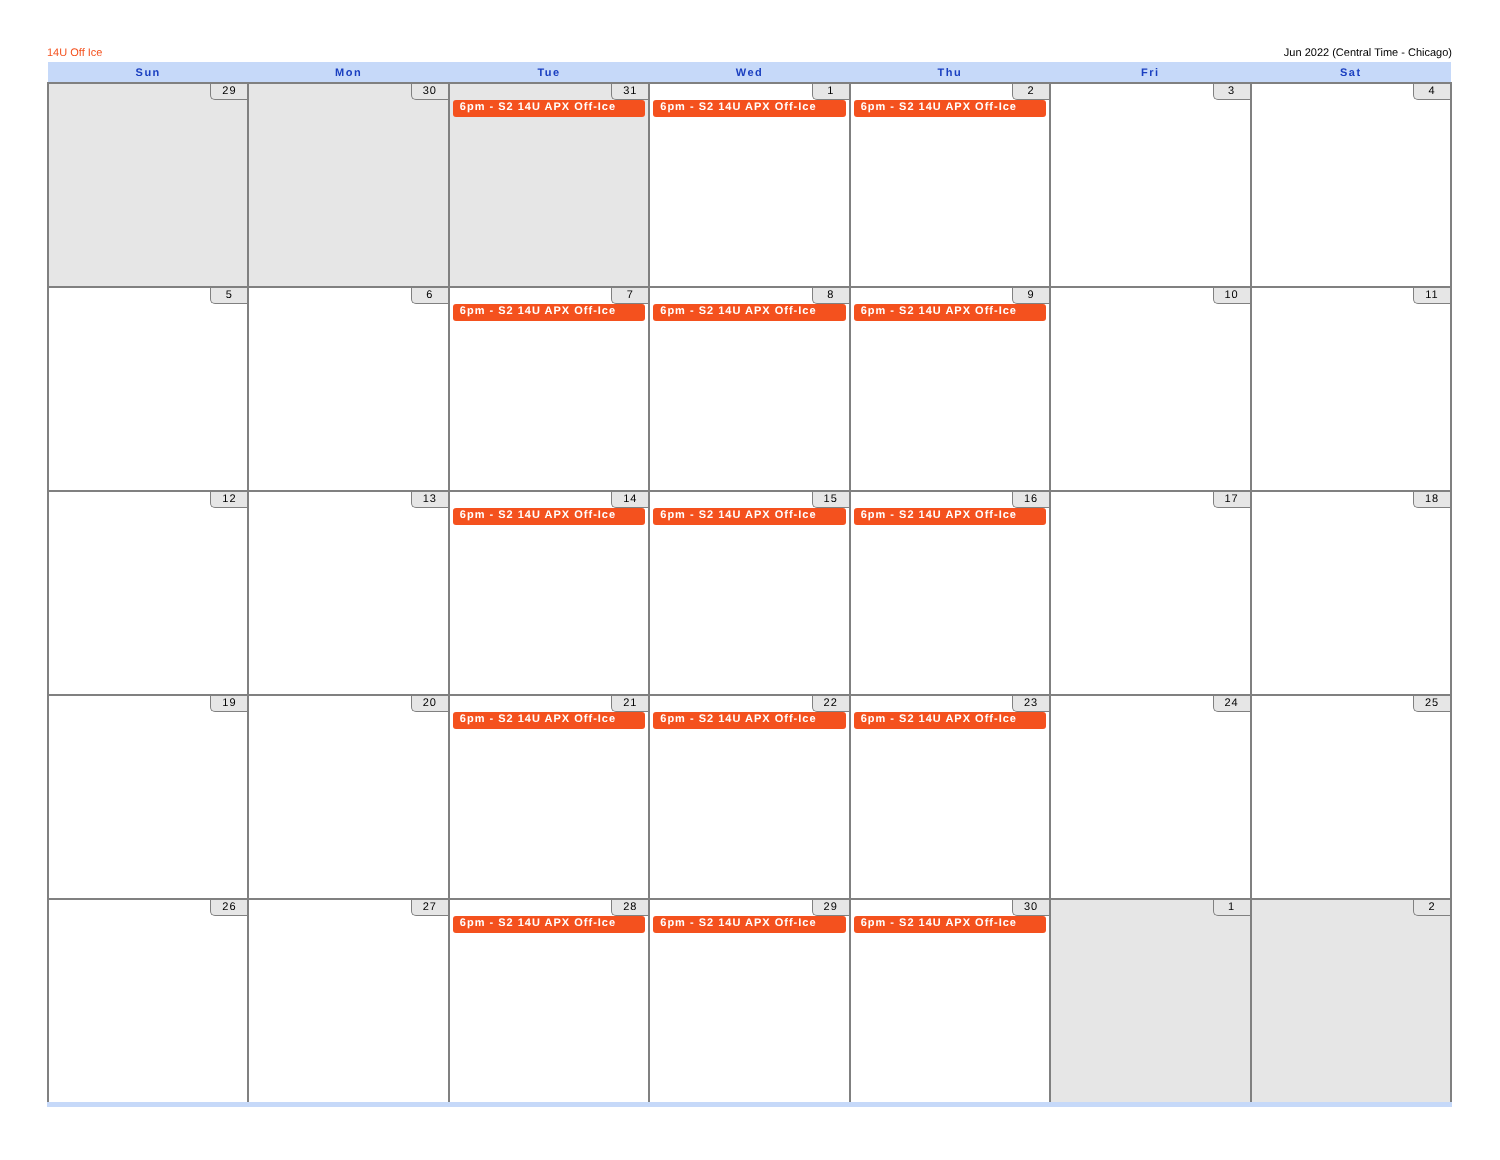14U Off Ice Jun 2022 (Central Time - Chicago)
| Sun | Mon | Tue | Wed | Thu | Fri | Sat |
| --- | --- | --- | --- | --- | --- | --- |
| 29 | 30 | 31 6pm - S2 14U APX Off-Ice | 1 6pm - S2 14U APX Off-Ice | 2 6pm - S2 14U APX Off-Ice | 3 | 4 |
| 5 | 6 | 7 6pm - S2 14U APX Off-Ice | 8 6pm - S2 14U APX Off-Ice | 9 6pm - S2 14U APX Off-Ice | 10 | 11 |
| 12 | 13 | 14 6pm - S2 14U APX Off-Ice | 15 6pm - S2 14U APX Off-Ice | 16 6pm - S2 14U APX Off-Ice | 17 | 18 |
| 19 | 20 | 21 6pm - S2 14U APX Off-Ice | 22 6pm - S2 14U APX Off-Ice | 23 6pm - S2 14U APX Off-Ice | 24 | 25 |
| 26 | 27 | 28 6pm - S2 14U APX Off-Ice | 29 6pm - S2 14U APX Off-Ice | 30 6pm - S2 14U APX Off-Ice | 1 | 2 |